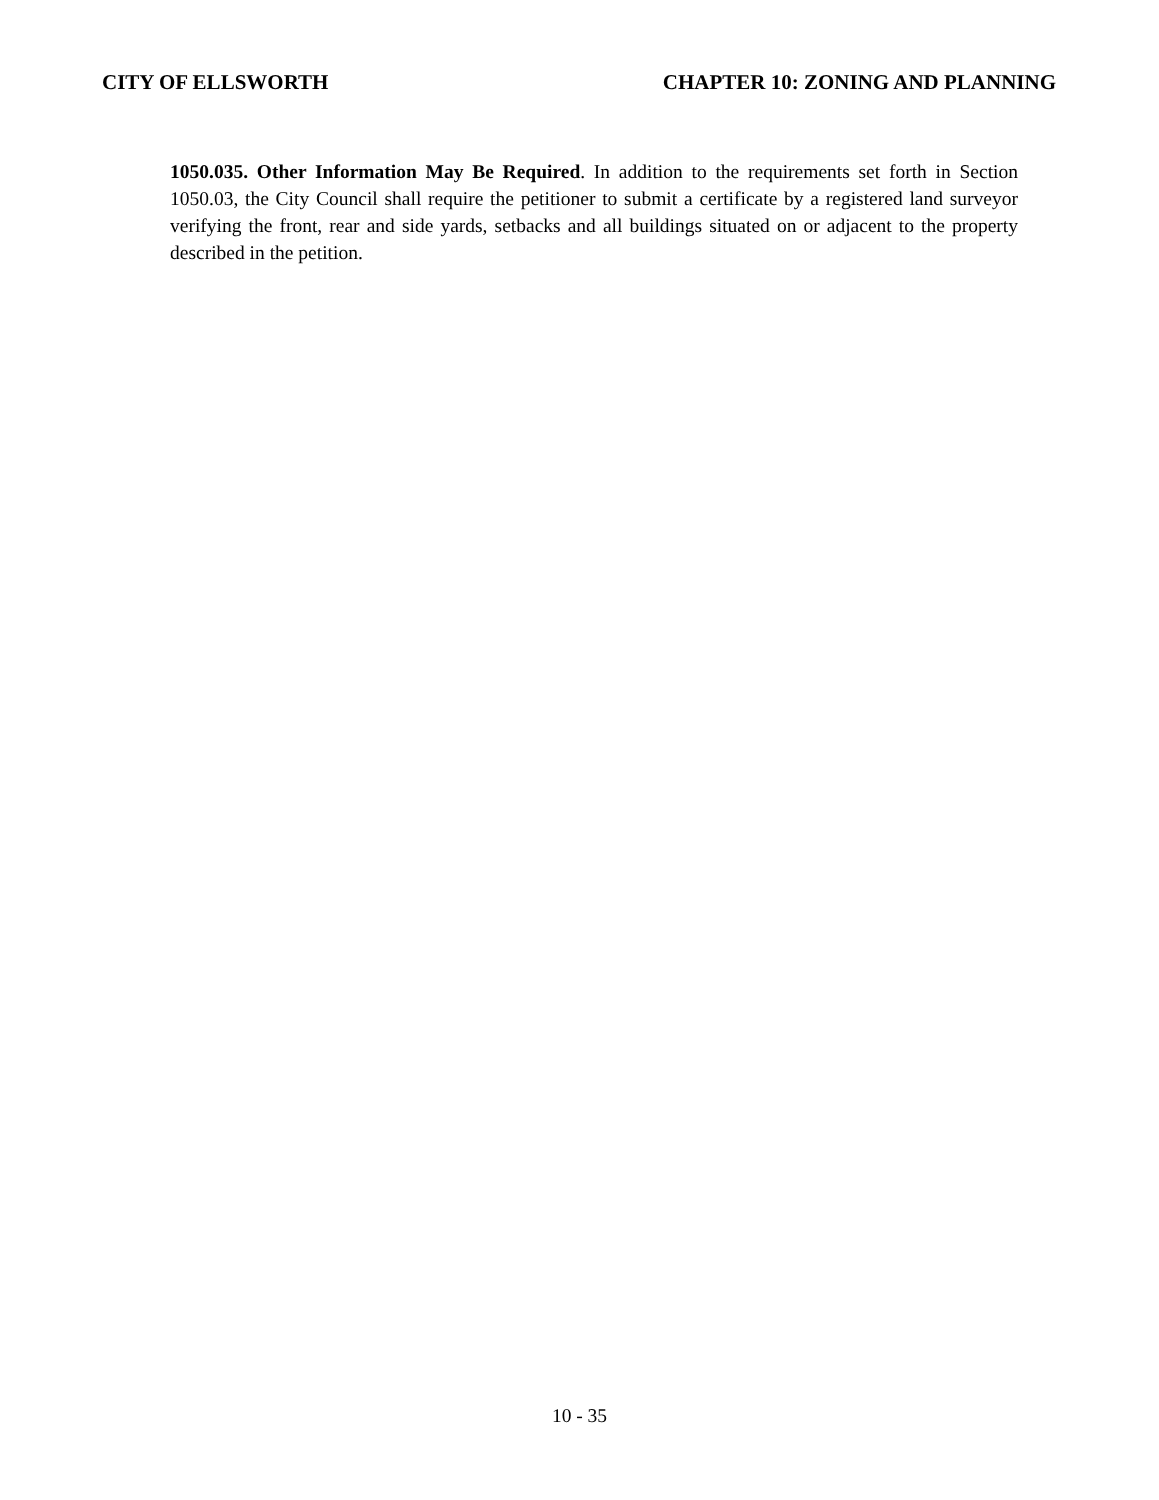CITY OF ELLSWORTH CHAPTER 10: ZONING AND PLANNING
1050.035. Other Information May Be Required. In addition to the requirements set forth in Section 1050.03, the City Council shall require the petitioner to submit a certificate by a registered land surveyor verifying the front, rear and side yards, setbacks and all buildings situated on or adjacent to the property described in the petition.
10 - 35